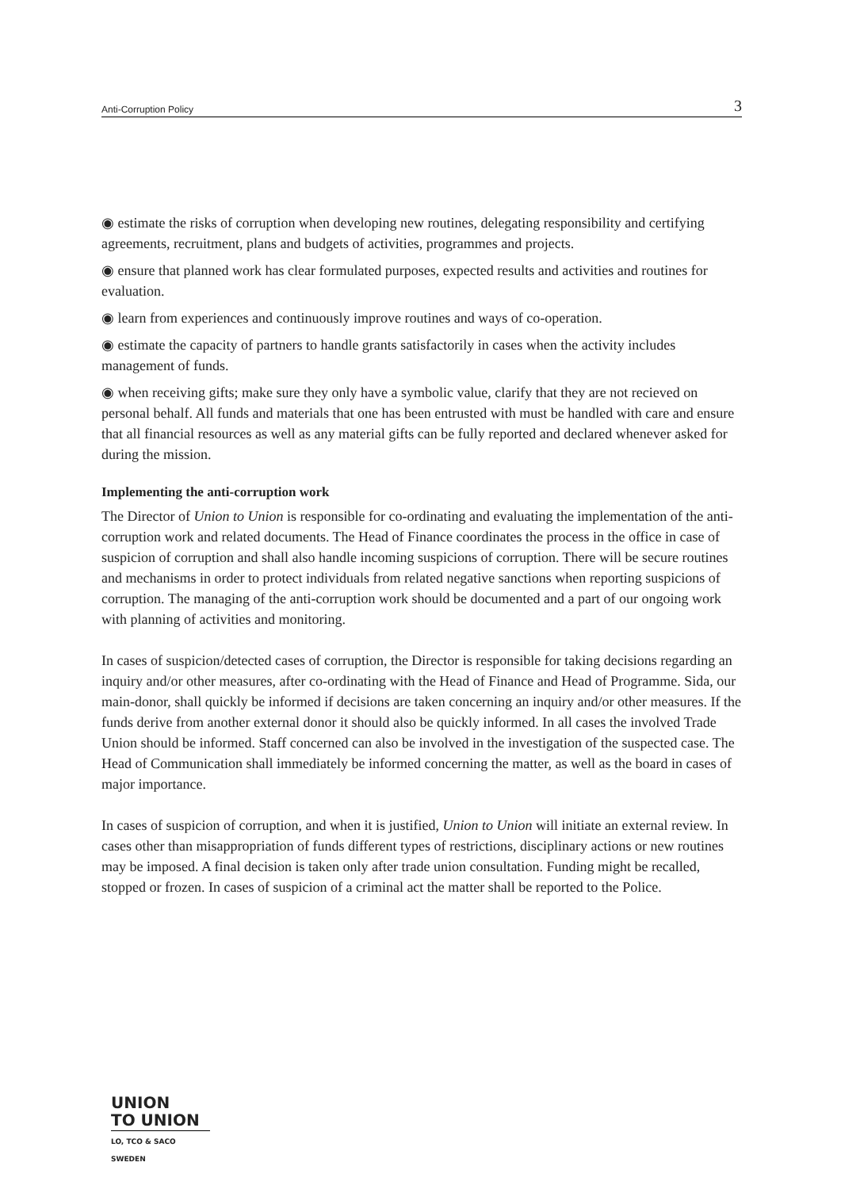Anti-Corruption Policy 3
◉ estimate the risks of corruption when developing new routines, delegating responsibility and certifying agreements, recruitment, plans and budgets of activities, programmes and projects.
◉ ensure that planned work has clear formulated purposes, expected results and activities and routines for evaluation.
◉ learn from experiences and continuously improve routines and ways of co-operation.
◉ estimate the capacity of partners to handle grants satisfactorily in cases when the activity includes management of funds.
◉ when receiving gifts; make sure they only have a symbolic value, clarify that they are not recieved on personal behalf. All funds and materials that one has been entrusted with must be handled with care and ensure that all financial resources as well as any material gifts can be fully reported and declared whenever asked for during the mission.
Implementing the anti-corruption work
The Director of Union to Union is responsible for co-ordinating and evaluating the implementation of the anti-corruption work and related documents. The Head of Finance coordinates the process in the office in case of suspicion of corruption and shall also handle incoming suspicions of corruption. There will be secure routines and mechanisms in order to protect individuals from related negative sanctions when reporting suspicions of corruption. The managing of the anti-corruption work should be documented and a part of our ongoing work with planning of activities and monitoring.
In cases of suspicion/detected cases of corruption, the Director is responsible for taking decisions regarding an inquiry and/or other measures, after co-ordinating with the Head of Finance and Head of Programme. Sida, our main-donor, shall quickly be informed if decisions are taken concerning an inquiry and/or other measures. If the funds derive from another external donor it should also be quickly informed. In all cases the involved Trade Union should be informed. Staff concerned can also be involved in the investigation of the suspected case. The Head of Communication shall immediately be informed concerning the matter, as well as the board in cases of major importance.
In cases of suspicion of corruption, and when it is justified, Union to Union will initiate an external review. In cases other than misappropriation of funds different types of restrictions, disciplinary actions or new routines may be imposed. A final decision is taken only after trade union consultation. Funding might be recalled, stopped or frozen. In cases of suspicion of a criminal act the matter shall be reported to the Police.
UNION
TO UNION
LO, TCO & SACO SWEDEN